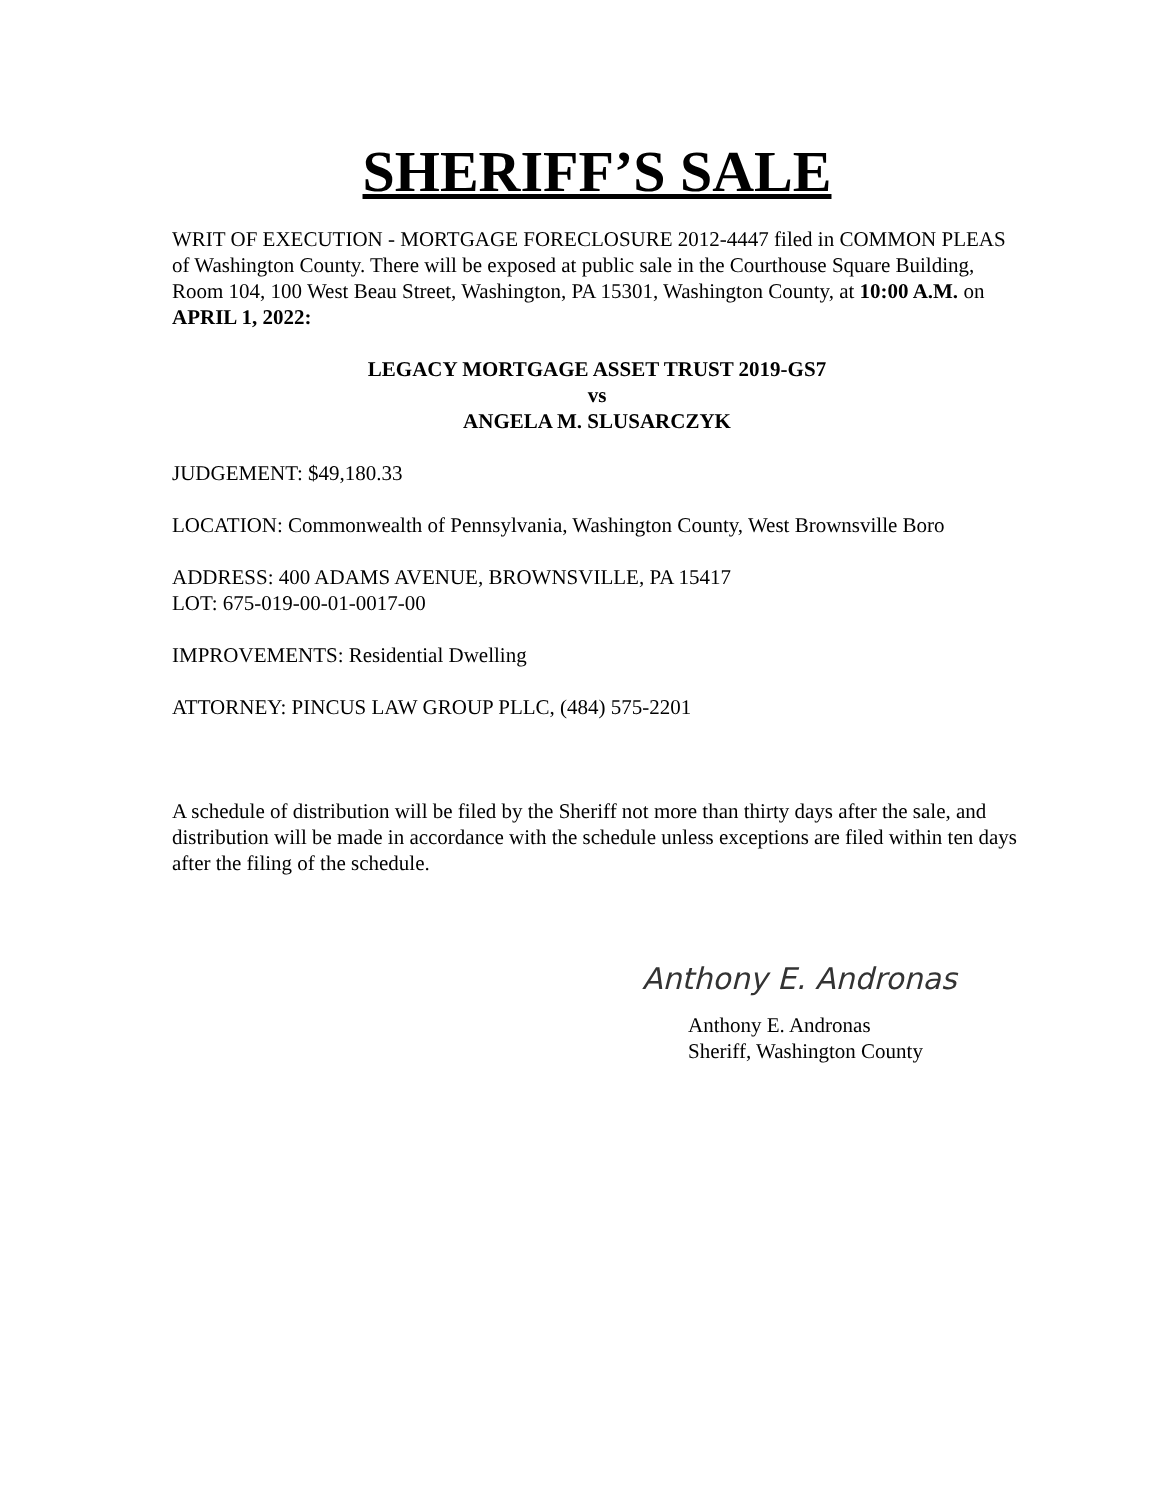SHERIFF’S SALE
WRIT OF EXECUTION - MORTGAGE FORECLOSURE 2012-4447 filed in COMMON PLEAS of Washington County. There will be exposed at public sale in the Courthouse Square Building, Room 104, 100 West Beau Street, Washington, PA 15301, Washington County, at 10:00 A.M. on APRIL 1, 2022:
LEGACY MORTGAGE ASSET TRUST 2019-GS7
vs
ANGELA M. SLUSARCZYK
JUDGEMENT: $49,180.33
LOCATION: Commonwealth of Pennsylvania, Washington County, West Brownsville Boro
ADDRESS: 400 ADAMS AVENUE, BROWNSVILLE, PA 15417
LOT: 675-019-00-01-0017-00
IMPROVEMENTS: Residential Dwelling
ATTORNEY: PINCUS LAW GROUP PLLC, (484) 575-2201
A schedule of distribution will be filed by the Sheriff not more than thirty days after the sale, and distribution will be made in accordance with the schedule unless exceptions are filed within ten days after the filing of the schedule.
Anthony E. Andronas
Anthony E. Andronas
Sheriff, Washington County